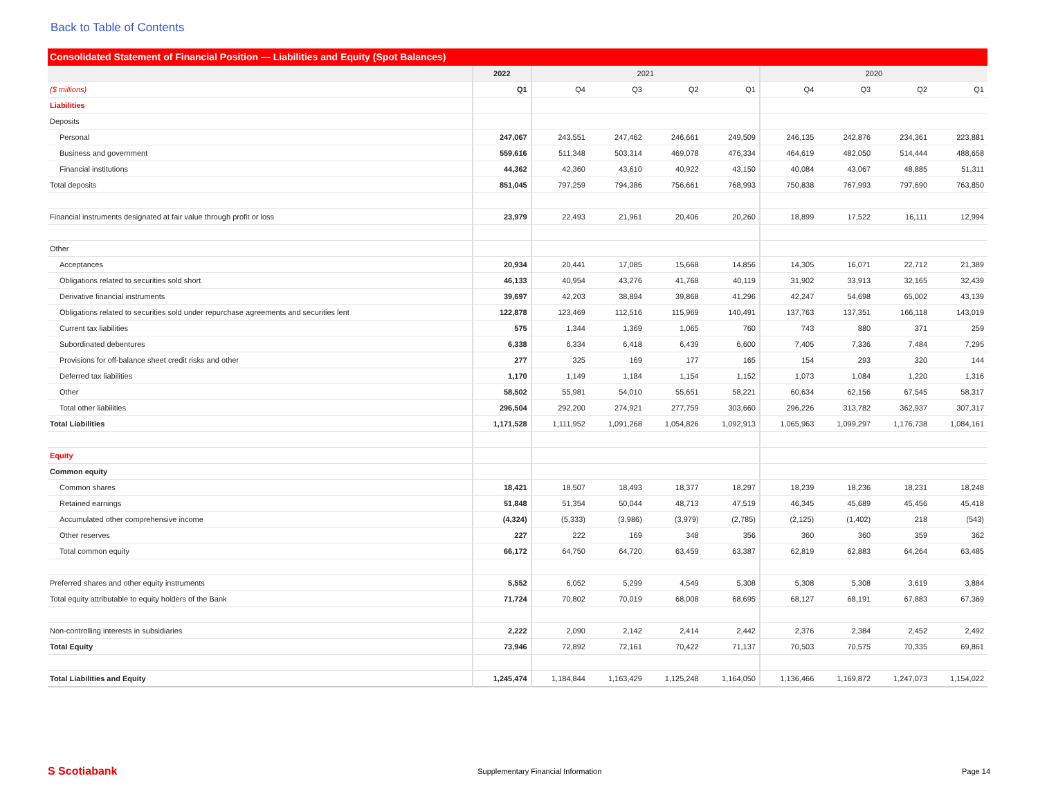Back to Table of Contents
Consolidated Statement of Financial Position — Liabilities and Equity (Spot Balances)
| | 2022 | 2021 | | | | 2020 | | | |
| --- | --- | --- | --- | --- | --- | --- | --- | --- | --- |
| ($ millions) | Q1 | Q4 | Q3 | Q2 | Q1 | Q4 | Q3 | Q2 | Q1 |
| Liabilities | | | | | | | | | |
| Deposits | | | | | | | | | |
| Personal | 247,067 | 243,551 | 247,462 | 246,661 | 249,509 | 246,135 | 242,876 | 234,361 | 223,881 |
| Business and government | 559,616 | 511,348 | 503,314 | 469,078 | 476,334 | 464,619 | 482,050 | 514,444 | 488,658 |
| Financial institutions | 44,362 | 42,360 | 43,610 | 40,922 | 43,150 | 40,084 | 43,067 | 48,885 | 51,311 |
| Total deposits | 851,045 | 797,259 | 794,386 | 756,661 | 768,993 | 750,838 | 767,993 | 797,690 | 763,850 |
| Financial instruments designated at fair value through profit or loss | 23,979 | 22,493 | 21,961 | 20,406 | 20,260 | 18,899 | 17,522 | 16,111 | 12,994 |
| Other | | | | | | | | | |
| Acceptances | 20,934 | 20,441 | 17,085 | 15,668 | 14,856 | 14,305 | 16,071 | 22,712 | 21,389 |
| Obligations related to securities sold short | 46,133 | 40,954 | 43,276 | 41,768 | 40,119 | 31,902 | 33,913 | 32,165 | 32,439 |
| Derivative financial instruments | 39,697 | 42,203 | 38,894 | 39,868 | 41,296 | 42,247 | 54,698 | 65,002 | 43,139 |
| Obligations related to securities sold under repurchase agreements and securities lent | 122,878 | 123,469 | 112,516 | 115,969 | 140,491 | 137,763 | 137,351 | 166,118 | 143,019 |
| Current tax liabilities | 575 | 1,344 | 1,369 | 1,065 | 760 | 743 | 880 | 371 | 259 |
| Subordinated debentures | 6,338 | 6,334 | 6,418 | 6,439 | 6,600 | 7,405 | 7,336 | 7,484 | 7,295 |
| Provisions for off-balance sheet credit risks and other | 277 | 325 | 169 | 177 | 165 | 154 | 293 | 320 | 144 |
| Deferred tax liabilities | 1,170 | 1,149 | 1,184 | 1,154 | 1,152 | 1,073 | 1,084 | 1,220 | 1,316 |
| Other | 58,502 | 55,981 | 54,010 | 55,651 | 58,221 | 60,634 | 62,156 | 67,545 | 58,317 |
| Total other liabilities | 296,504 | 292,200 | 274,921 | 277,759 | 303,660 | 296,226 | 313,782 | 362,937 | 307,317 |
| Total Liabilities | 1,171,528 | 1,111,952 | 1,091,268 | 1,054,826 | 1,092,913 | 1,065,963 | 1,099,297 | 1,176,738 | 1,084,161 |
| Equity | | | | | | | | | |
| Common equity | | | | | | | | | |
| Common shares | 18,421 | 18,507 | 18,493 | 18,377 | 18,297 | 18,239 | 18,236 | 18,231 | 18,248 |
| Retained earnings | 51,848 | 51,354 | 50,044 | 48,713 | 47,519 | 46,345 | 45,689 | 45,456 | 45,418 |
| Accumulated other comprehensive income | (4,324) | (5,333) | (3,986) | (3,979) | (2,785) | (2,125) | (1,402) | 218 | (543) |
| Other reserves | 227 | 222 | 169 | 348 | 356 | 360 | 360 | 359 | 362 |
| Total common equity | 66,172 | 64,750 | 64,720 | 63,459 | 63,387 | 62,819 | 62,883 | 64,264 | 63,485 |
| Preferred shares and other equity instruments | 5,552 | 6,052 | 5,299 | 4,549 | 5,308 | 5,308 | 5,308 | 3,619 | 3,884 |
| Total equity attributable to equity holders of the Bank | 71,724 | 70,802 | 70,019 | 68,008 | 68,695 | 68,127 | 68,191 | 67,883 | 67,369 |
| Non-controlling interests in subsidiaries | 2,222 | 2,090 | 2,142 | 2,414 | 2,442 | 2,376 | 2,384 | 2,452 | 2,492 |
| Total Equity | 73,946 | 72,892 | 72,161 | 70,422 | 71,137 | 70,503 | 70,575 | 70,335 | 69,861 |
| Total Liabilities and Equity | 1,245,474 | 1,184,844 | 1,163,429 | 1,125,248 | 1,164,050 | 1,136,466 | 1,169,872 | 1,247,073 | 1,154,022 |
S Scotiabank Supplementary Financial Information Page 14